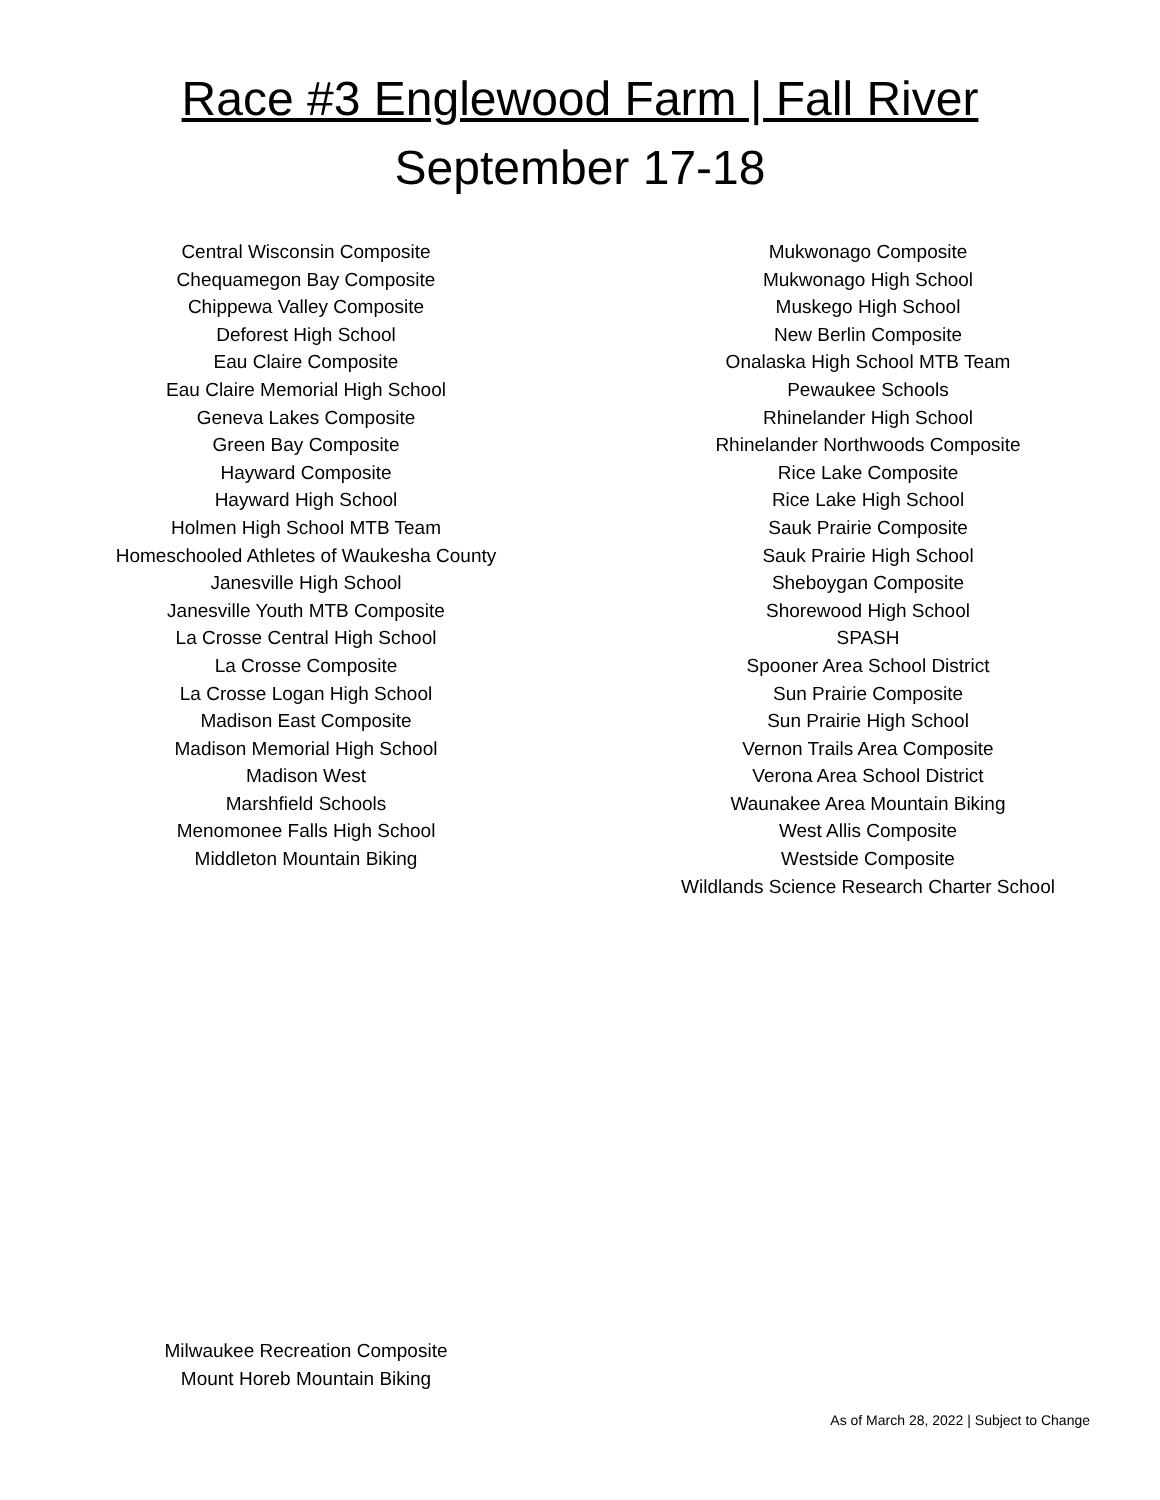Race #3 Englewood Farm | Fall River
September 17-18
Central Wisconsin Composite
Chequamegon Bay Composite
Chippewa Valley Composite
Deforest High School
Eau Claire Composite
Eau Claire Memorial High School
Geneva Lakes Composite
Green Bay Composite
Hayward Composite
Hayward High School
Holmen High School MTB Team
Homeschooled Athletes of Waukesha County
Janesville High School
Janesville Youth MTB Composite
La Crosse Central High School
La Crosse Composite
La Crosse Logan High School
Madison East Composite
Madison Memorial High School
Madison West
Marshfield Schools
Menomonee Falls High School
Middleton Mountain Biking
Mukwonago Composite
Mukwonago High School
Muskego High School
New Berlin Composite
Onalaska High School MTB Team
Pewaukee Schools
Rhinelander High School
Rhinelander Northwoods Composite
Rice Lake Composite
Rice Lake High School
Sauk Prairie Composite
Sauk Prairie High School
Sheboygan Composite
Shorewood High School
SPASH
Spooner Area School District
Sun Prairie Composite
Sun Prairie High School
Vernon Trails Area Composite
Verona Area School District
Waunakee Area Mountain Biking
West Allis Composite
Westside Composite
Wildlands Science Research Charter School
Milwaukee Recreation Composite
Mount Horeb Mountain Biking
As of March 28, 2022 | Subject to Change